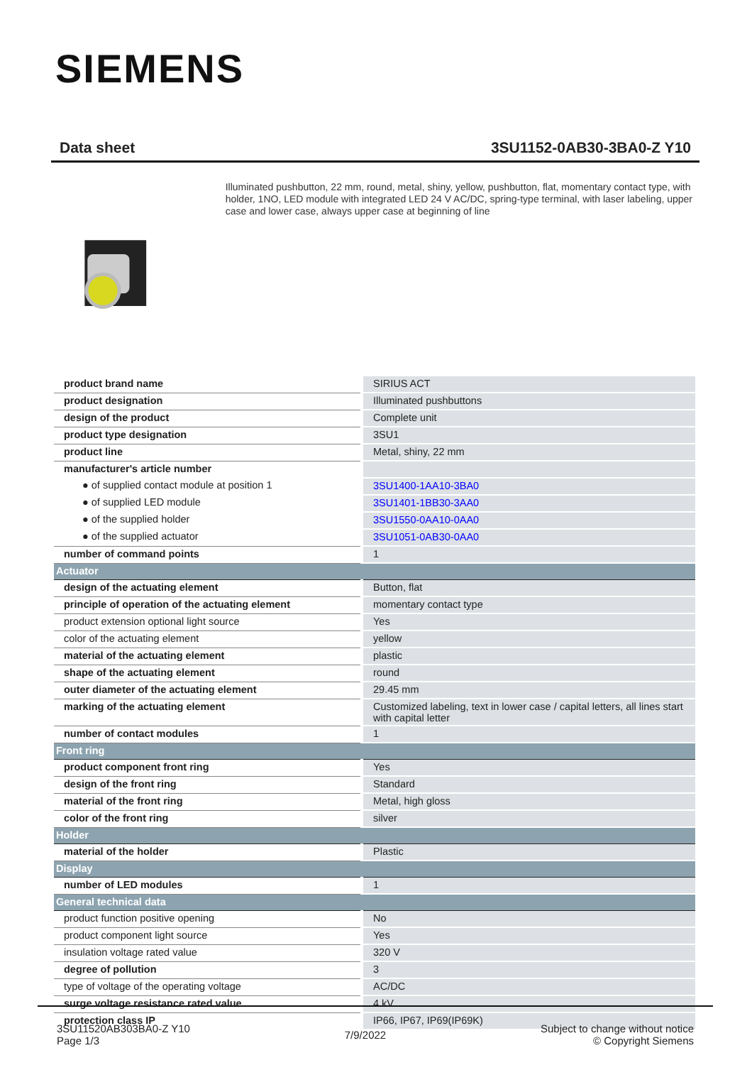SIEMENS
Data sheet 3SU1152-0AB30-3BA0-Z Y10
Illuminated pushbutton, 22 mm, round, metal, shiny, yellow, pushbutton, flat, momentary contact type, with holder, 1NO, LED module with integrated LED 24 V AC/DC, spring-type terminal, with laser labeling, upper case and lower case, always upper case at beginning of line
| product brand name | SIRIUS ACT |
| product designation | Illuminated pushbuttons |
| design of the product | Complete unit |
| product type designation | 3SU1 |
| product line | Metal, shiny, 22 mm |
| manufacturer's article number | |
| ● of supplied contact module at position 1 | 3SU1400-1AA10-3BA0 |
| ● of supplied LED module | 3SU1401-1BB30-3AA0 |
| ● of the supplied holder | 3SU1550-0AA10-0AA0 |
| ● of the supplied actuator | 3SU1051-0AB30-0AA0 |
| number of command points | 1 |
| Actuator | |
| design of the actuating element | Button, flat |
| principle of operation of the actuating element | momentary contact type |
| product extension optional light source | Yes |
| color of the actuating element | yellow |
| material of the actuating element | plastic |
| shape of the actuating element | round |
| outer diameter of the actuating element | 29.45 mm |
| marking of the actuating element | Customized labeling, text in lower case / capital letters, all lines start with capital letter |
| number of contact modules | 1 |
| Front ring | |
| product component front ring | Yes |
| design of the front ring | Standard |
| material of the front ring | Metal, high gloss |
| color of the front ring | silver |
| Holder | |
| material of the holder | Plastic |
| Display | |
| number of LED modules | 1 |
| General technical data | |
| product function positive opening | No |
| product component light source | Yes |
| insulation voltage rated value | 320 V |
| degree of pollution | 3 |
| type of voltage of the operating voltage | AC/DC |
| surge voltage resistance rated value | 4 kV |
| protection class IP | IP66, IP67, IP69(IP69K) |
3SU11520AB303BA0-Z Y10
Page 1/3
7/9/2022
Subject to change without notice
© Copyright Siemens